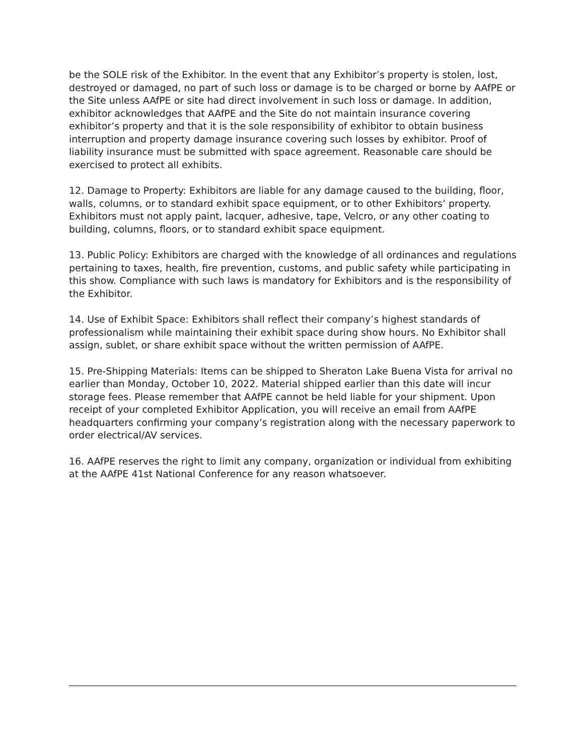be the SOLE risk of the Exhibitor. In the event that any Exhibitor’s property is stolen, lost, destroyed or damaged, no part of such loss or damage is to be charged or borne by AAfPE or the Site unless AAfPE or site had direct involvement in such loss or damage. In addition, exhibitor acknowledges that AAfPE and the Site do not maintain insurance covering exhibitor’s property and that it is the sole responsibility of exhibitor to obtain business interruption and property damage insurance covering such losses by exhibitor. Proof of liability insurance must be submitted with space agreement. Reasonable care should be exercised to protect all exhibits.
12. Damage to Property: Exhibitors are liable for any damage caused to the building, floor, walls, columns, or to standard exhibit space equipment, or to other Exhibitors’ property. Exhibitors must not apply paint, lacquer, adhesive, tape, Velcro, or any other coating to building, columns, floors, or to standard exhibit space equipment.
13. Public Policy: Exhibitors are charged with the knowledge of all ordinances and regulations pertaining to taxes, health, fire prevention, customs, and public safety while participating in this show. Compliance with such laws is mandatory for Exhibitors and is the responsibility of the Exhibitor.
14. Use of Exhibit Space: Exhibitors shall reflect their company’s highest standards of professionalism while maintaining their exhibit space during show hours. No Exhibitor shall assign, sublet, or share exhibit space without the written permission of AAfPE.
15. Pre-Shipping Materials: Items can be shipped to Sheraton Lake Buena Vista for arrival no earlier than Monday, October 10, 2022. Material shipped earlier than this date will incur storage fees. Please remember that AAfPE cannot be held liable for your shipment. Upon receipt of your completed Exhibitor Application, you will receive an email from AAfPE headquarters confirming your company’s registration along with the necessary paperwork to order electrical/AV services.
16. AAfPE reserves the right to limit any company, organization or individual from exhibiting at the AAfPE 41st National Conference for any reason whatsoever.